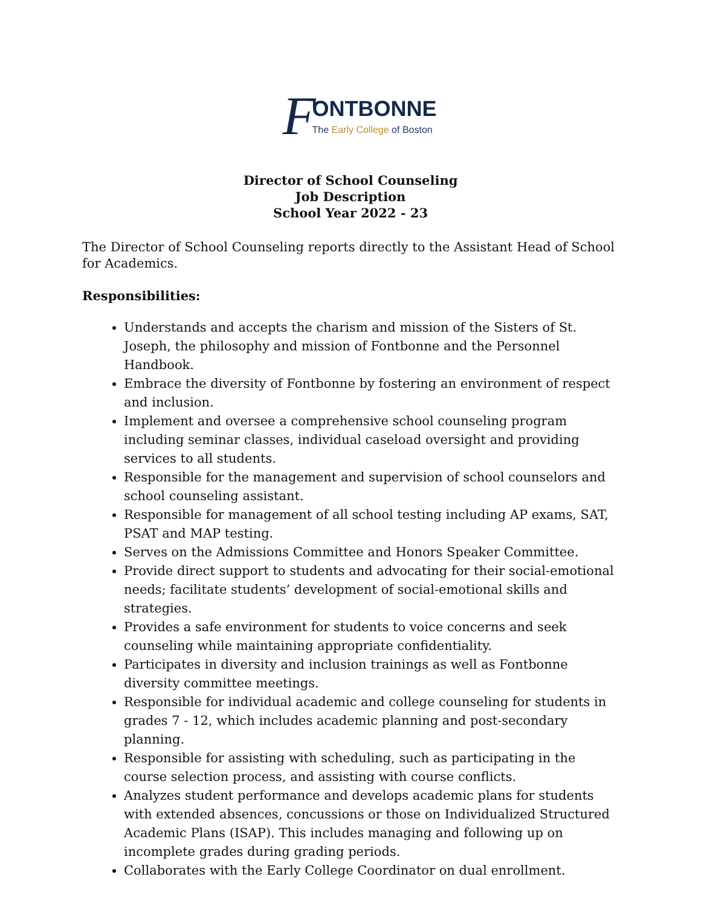FONTBONNE
The Early College of Boston
Director of School Counseling
Job Description
School Year 2022 - 23
The Director of School Counseling reports directly to the Assistant Head of School for Academics.
Responsibilities:
Understands and accepts the charism and mission of the Sisters of St. Joseph, the philosophy and mission of Fontbonne and the Personnel Handbook.
Embrace the diversity of Fontbonne by fostering an environment of respect and inclusion.
Implement and oversee a comprehensive school counseling program including seminar classes, individual caseload oversight and providing services to all students.
Responsible for the management and supervision of school counselors and school counseling assistant.
Responsible for management of all school testing including AP exams, SAT, PSAT and MAP testing.
Serves on the Admissions Committee and Honors Speaker Committee.
Provide direct support to students and advocating for their social-emotional needs; facilitate students’ development of social-emotional skills and strategies.
Provides a safe environment for students to voice concerns and seek counseling while maintaining appropriate confidentiality.
Participates in diversity and inclusion trainings as well as Fontbonne diversity committee meetings.
Responsible for individual academic and college counseling for students in grades 7 - 12, which includes academic planning and post-secondary planning.
Responsible for assisting with scheduling, such as participating in the course selection process, and assisting with course conflicts.
Analyzes student performance and develops academic plans for students with extended absences, concussions or those on Individualized Structured Academic Plans (ISAP). This includes managing and following up on incomplete grades during grading periods.
Collaborates with the Early College Coordinator on dual enrollment.